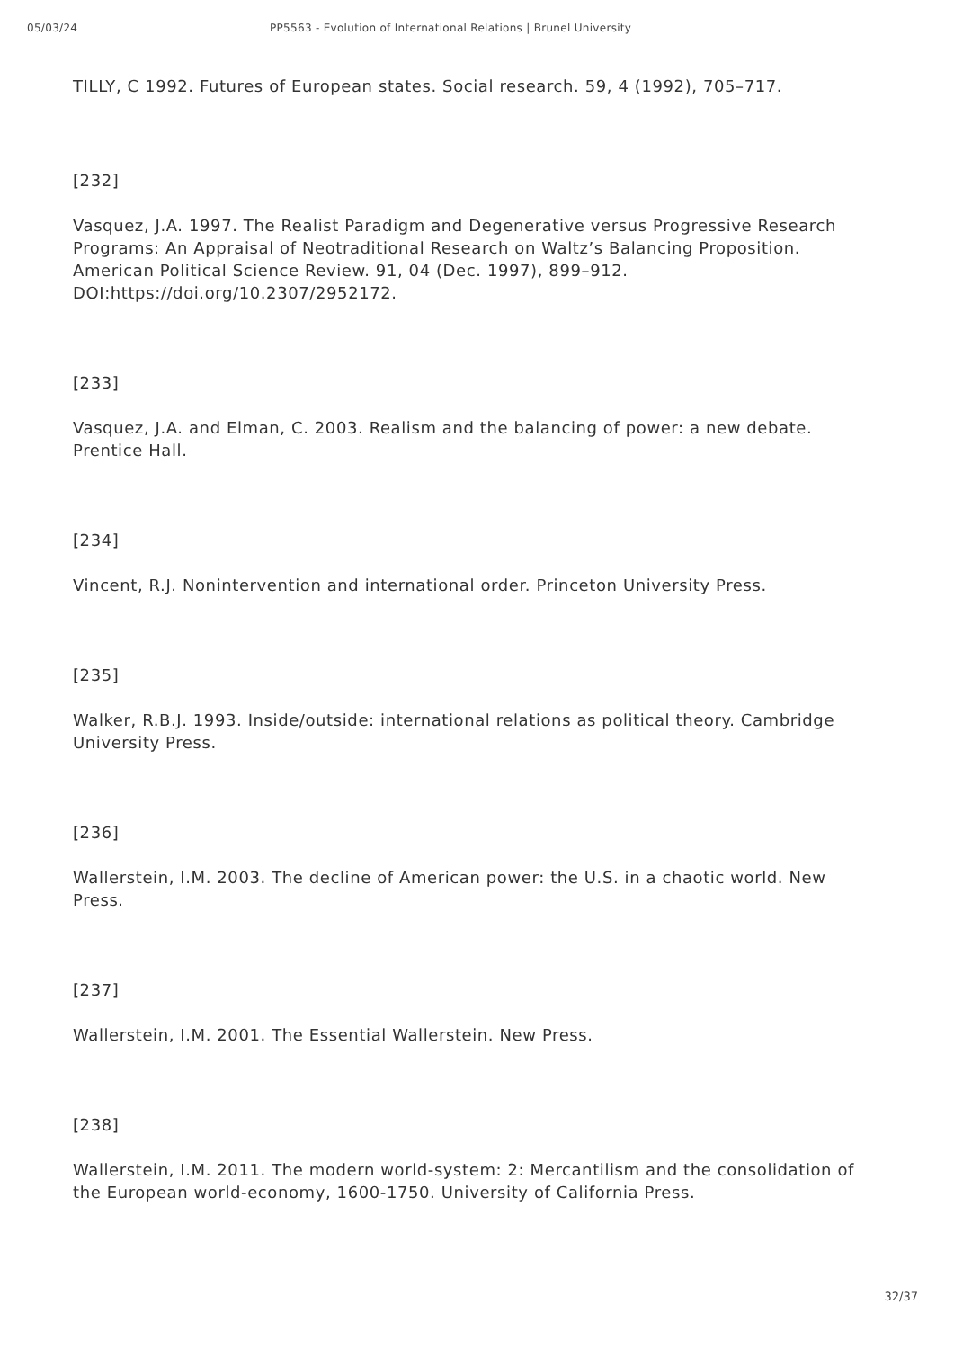05/03/24 PP5563 - Evolution of International Relations | Brunel University
TILLY, C 1992. Futures of European states. Social research. 59, 4 (1992), 705–717.
[232]
Vasquez, J.A. 1997. The Realist Paradigm and Degenerative versus Progressive Research Programs: An Appraisal of Neotraditional Research on Waltz’s Balancing Proposition. American Political Science Review. 91, 04 (Dec. 1997), 899–912. DOI:https://doi.org/10.2307/2952172.
[233]
Vasquez, J.A. and Elman, C. 2003. Realism and the balancing of power: a new debate. Prentice Hall.
[234]
Vincent, R.J. Nonintervention and international order. Princeton University Press.
[235]
Walker, R.B.J. 1993. Inside/outside: international relations as political theory. Cambridge University Press.
[236]
Wallerstein, I.M. 2003. The decline of American power: the U.S. in a chaotic world. New Press.
[237]
Wallerstein, I.M. 2001. The Essential Wallerstein. New Press.
[238]
Wallerstein, I.M. 2011. The modern world-system: 2: Mercantilism and the consolidation of the European world-economy, 1600-1750. University of California Press.
32/37